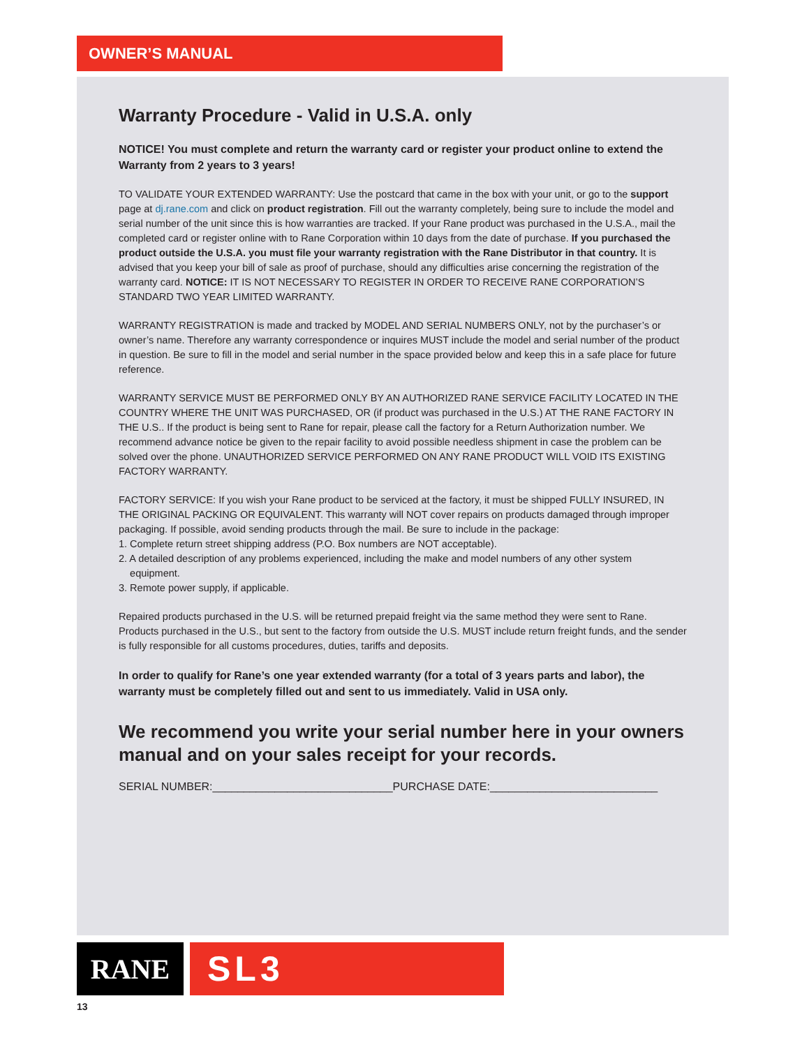OWNER’S MANUAL
Warranty Procedure - Valid in U.S.A. only
NOTICE! You must complete and return the warranty card or register your product online to extend the Warranty from 2 years to 3 years!
TO VALIDATE YOUR EXTENDED WARRANTY: Use the postcard that came in the box with your unit, or go to the support page at dj.rane.com and click on product registration. Fill out the warranty completely, being sure to include the model and serial number of the unit since this is how warranties are tracked. If your Rane product was purchased in the U.S.A., mail the completed card or register online with to Rane Corporation within 10 days from the date of purchase. If you purchased the product outside the U.S.A. you must file your warranty registration with the Rane Distributor in that country. It is advised that you keep your bill of sale as proof of purchase, should any difficulties arise concerning the registration of the warranty card. NOTICE: IT IS NOT NECESSARY TO REGISTER IN ORDER TO RECEIVE RANE CORPORATION’S STANDARD TWO YEAR LIMITED WARRANTY.
WARRANTY REGISTRATION is made and tracked by MODEL AND SERIAL NUMBERS ONLY, not by the purchaser’s or owner’s name. Therefore any warranty correspondence or inquires MUST include the model and serial number of the product in question. Be sure to fill in the model and serial number in the space provided below and keep this in a safe place for future reference.
WARRANTY SERVICE MUST BE PERFORMED ONLY BY AN AUTHORIZED RANE SERVICE FACILITY LOCATED IN THE COUNTRY WHERE THE UNIT WAS PURCHASED, OR (if product was purchased in the U.S.) AT THE RANE FACTORY IN THE U.S.. If the product is being sent to Rane for repair, please call the factory for a Return Authorization number. We recommend advance notice be given to the repair facility to avoid possible needless shipment in case the problem can be solved over the phone. UNAUTHORIZED SERVICE PERFORMED ON ANY RANE PRODUCT WILL VOID ITS EXISTING FACTORY WARRANTY.
FACTORY SERVICE: If you wish your Rane product to be serviced at the factory, it must be shipped FULLY INSURED, IN THE ORIGINAL PACKING OR EQUIVALENT. This warranty will NOT cover repairs on products damaged through improper packaging. If possible, avoid sending products through the mail. Be sure to include in the package:
1. Complete return street shipping address (P.O. Box numbers are NOT acceptable).
2. A detailed description of any problems experienced, including the make and model numbers of any other system
equipment.
3. Remote power supply, if applicable.
Repaired products purchased in the U.S. will be returned prepaid freight via the same method they were sent to Rane. Products purchased in the U.S., but sent to the factory from outside the U.S. MUST include return freight funds, and the sender is fully responsible for all customs procedures, duties, tariffs and deposits.
In order to qualify for Rane’s one year extended warranty (for a total of 3 years parts and labor), the warranty must be completely filled out and sent to us immediately. Valid in USA only.
We recommend you write your serial number here in your owners manual and on your sales receipt for your records.
SERIAL NUMBER:_____________________________PURCHASE DATE:___________________________
RANE
SL3
13